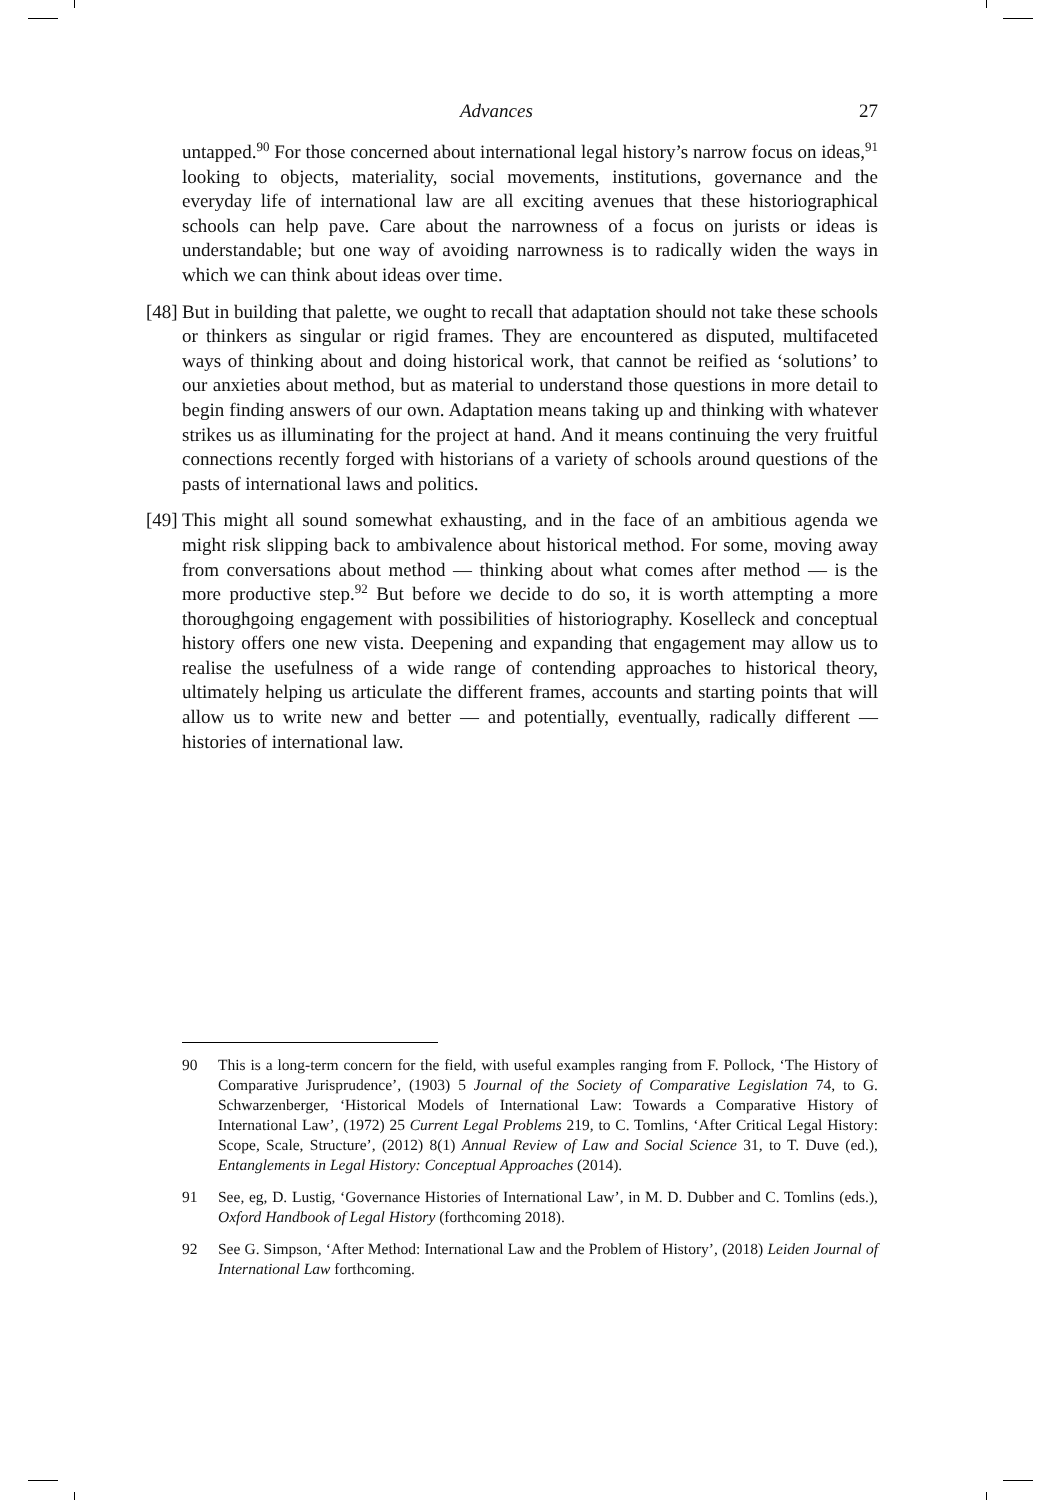Advances 27
untapped.<sup>90</sup> For those concerned about international legal history’s narrow focus on ideas,<sup>91</sup> looking to objects, materiality, social movements, institutions, governance and the everyday life of international law are all exciting avenues that these historiographical schools can help pave. Care about the narrowness of a focus on jurists or ideas is understandable; but one way of avoiding narrowness is to radically widen the ways in which we can think about ideas over time.
[48]
But in building that palette, we ought to recall that adaptation should not take these schools or thinkers as singular or rigid frames. They are encountered as disputed, multifaceted ways of thinking about and doing historical work, that cannot be reified as ‘solutions’ to our anxieties about method, but as material to understand those questions in more detail to begin finding answers of our own. Adaptation means taking up and thinking with whatever strikes us as illuminating for the project at hand. And it means continuing the very fruitful connections recently forged with historians of a variety of schools around questions of the pasts of international laws and politics.
[49]
This might all sound somewhat exhausting, and in the face of an ambitious agenda we might risk slipping back to ambivalence about historical method. For some, moving away from conversations about method — thinking about what comes after method — is the more productive step.<sup>92</sup> But before we decide to do so, it is worth attempting a more thoroughgoing engagement with possibilities of historiography. Koselleck and conceptual history offers one new vista. Deepening and expanding that engagement may allow us to realise the usefulness of a wide range of contending approaches to historical theory, ultimately helping us articulate the different frames, accounts and starting points that will allow us to write new and better — and potentially, eventually, radically different — histories of international law.
90 This is a long-term concern for the field, with useful examples ranging from F. Pollock, ‘The History of Comparative Jurisprudence’, (1903) 5 Journal of the Society of Comparative Legislation 74, to G. Schwarzenberger, ‘Historical Models of International Law: Towards a Comparative History of International Law’, (1972) 25 Current Legal Problems 219, to C. Tomlins, ‘After Critical Legal History: Scope, Scale, Structure’, (2012) 8(1) Annual Review of Law and Social Science 31, to T. Duve (ed.), Entanglements in Legal History: Conceptual Approaches (2014).
91 See, eg, D. Lustig, ‘Governance Histories of International Law’, in M. D. Dubber and C. Tomlins (eds.), Oxford Handbook of Legal History (forthcoming 2018).
92 See G. Simpson, ‘After Method: International Law and the Problem of History’, (2018) Leiden Journal of International Law forthcoming.